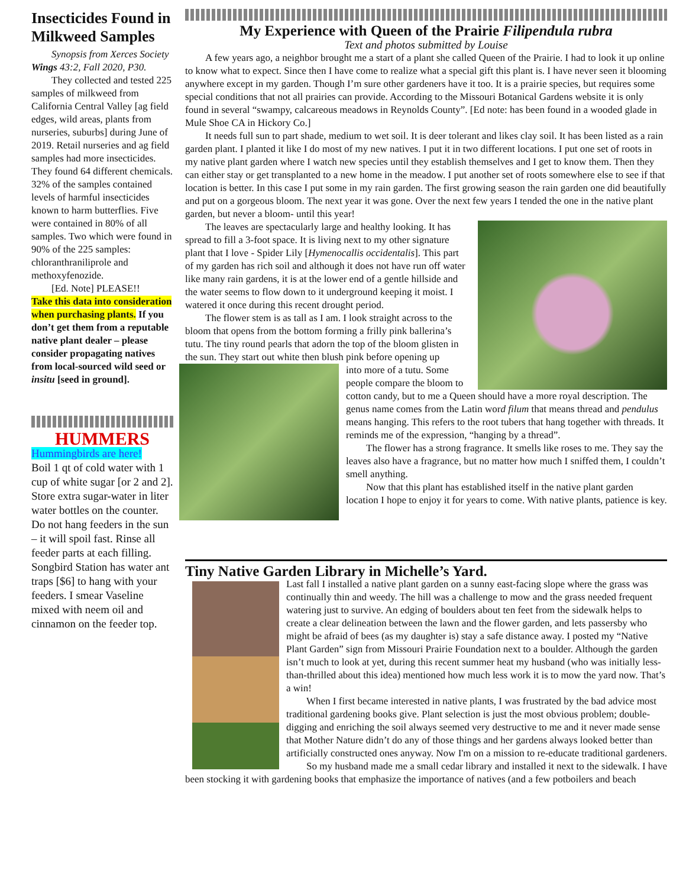Insecticides Found in Milkweed Samples
Synopsis from Xerces Society Wings 43:2, Fall 2020, P30.
They collected and tested 225 samples of milkweed from California Central Valley [ag field edges, wild areas, plants from nurseries, suburbs] during June of 2019. Retail nurseries and ag field samples had more insecticides. They found 64 different chemicals. 32% of the samples contained levels of harmful insecticides known to harm butterflies. Five were contained in 80% of all samples. Two which were found in 90% of the 225 samples: chloranthraniliprole and methoxyfenozide.
[Ed. Note] PLEASE!!
Take this data into consideration when purchasing plants. If you don’t get them from a reputable native plant dealer – please consider propagating natives from local-sourced wild seed or insitu [seed in ground].
HUMMERS
Hummingbirds are here!
Boil 1 qt of cold water with 1 cup of white sugar [or 2 and 2]. Store extra sugar-water in liter water bottles on the counter. Do not hang feeders in the sun – it will spoil fast. Rinse all feeder parts at each filling. Songbird Station has water ant traps [$6] to hang with your feeders. I smear Vaseline mixed with neem oil and cinnamon on the feeder top.
My Experience with Queen of the Prairie Filipendula rubra
Text and photos submitted by Louise
A few years ago, a neighbor brought me a start of a plant she called Queen of the Prairie. I had to look it up online to know what to expect. Since then I have come to realize what a special gift this plant is. I have never seen it blooming anywhere except in my garden. Though I’m sure other gardeners have it too. It is a prairie species, but requires some special conditions that not all prairies can provide. According to the Missouri Botanical Gardens website it is only found in several “swampy, calcareous meadows in Reynolds County”. [Ed note: has been found in a wooded glade in Mule Shoe CA in Hickory Co.]
It needs full sun to part shade, medium to wet soil. It is deer tolerant and likes clay soil. It has been listed as a rain garden plant. I planted it like I do most of my new natives. I put it in two different locations. I put one set of roots in my native plant garden where I watch new species until they establish themselves and I get to know them. Then they can either stay or get transplanted to a new home in the meadow. I put another set of roots somewhere else to see if that location is better. In this case I put some in my rain garden. The first growing season the rain garden one did beautifully and put on a gorgeous bloom. The next year it was gone. Over the next few years I tended the one in the native plant garden, but never a bloom- until this year!
The leaves are spectacularly large and healthy looking. It has spread to fill a 3-foot space. It is living next to my other signature plant that I love - Spider Lily [Hymenocallis occidentalis]. This part of my garden has rich soil and although it does not have run off water like many rain gardens, it is at the lower end of a gentle hillside and the water seems to flow down to it underground keeping it moist. I watered it once during this recent drought period.
The flower stem is as tall as I am. I look straight across to the bloom that opens from the bottom forming a frilly pink ballerina’s tutu. The tiny round pearls that adorn the top of the bloom glisten in the sun. They start out white then blush pink before opening up
into more of a tutu. Some people compare the bloom to cotton candy, but to me a Queen should have a more royal description. The genus name comes from the Latin word filum that means thread and pendulus means hanging. This refers to the root tubers that hang together with threads. It reminds me of the expression, “hanging by a thread”.
The flower has a strong fragrance. It smells like roses to me. They say the leaves also have a fragrance, but no matter how much I sniffed them, I couldn’t smell anything.
Now that this plant has established itself in the native plant garden location I hope to enjoy it for years to come. With native plants, patience is key.
Tiny Native Garden Library in Michelle’s Yard.
Last fall I installed a native plant garden on a sunny east-facing slope where the grass was continually thin and weedy. The hill was a challenge to mow and the grass needed frequent watering just to survive. An edging of boulders about ten feet from the sidewalk helps to create a clear delineation between the lawn and the flower garden, and lets passersby who might be afraid of bees (as my daughter is) stay a safe distance away. I posted my “Native Plant Garden” sign from Missouri Prairie Foundation next to a boulder. Although the garden isn’t much to look at yet, during this recent summer heat my husband (who was initially less-than-thrilled about this idea) mentioned how much less work it is to mow the yard now. That’s a win!
When I first became interested in native plants, I was frustrated by the bad advice most traditional gardening books give. Plant selection is just the most obvious problem; double-digging and enriching the soil always seemed very destructive to me and it never made sense that Mother Nature didn’t do any of those things and her gardens always looked better than artificially constructed ones anyway. Now I'm on a mission to re-educate traditional gardeners.
So my husband made me a small cedar library and installed it next to the sidewalk. I have been stocking it with gardening books that emphasize the importance of natives (and a few potboilers and beach